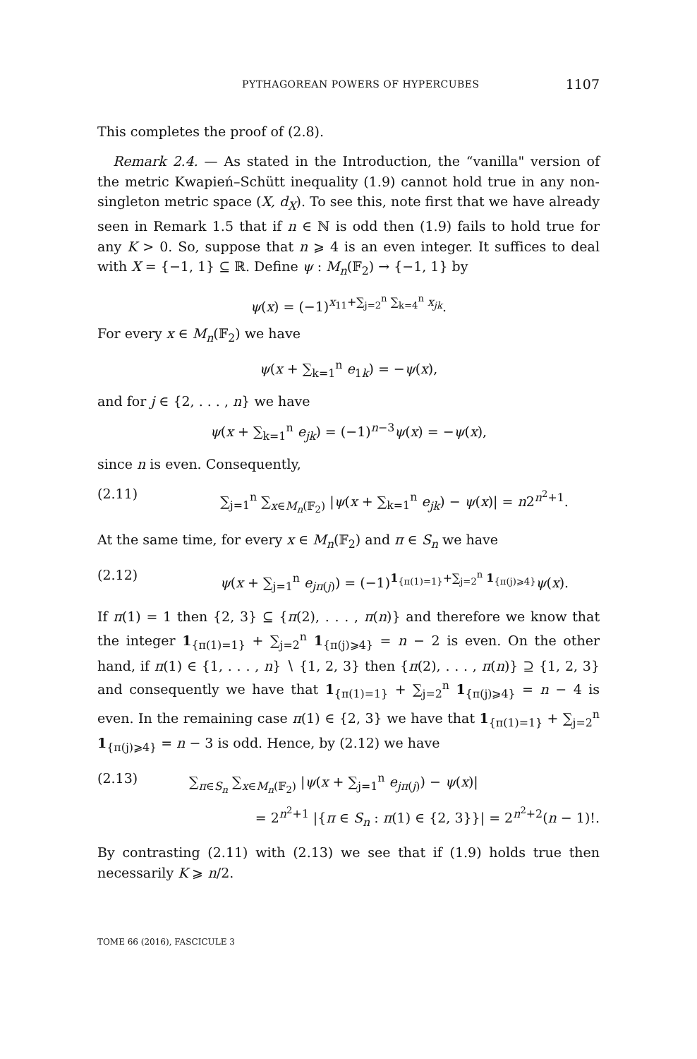PYTHAGOREAN POWERS OF HYPERCUBES 1107
This completes the proof of (2.8).
Remark 2.4. — As stated in the Introduction, the “vanilla" version of the metric Kwapień–Schütt inequality (1.9) cannot hold true in any non-singleton metric space (X, d<sub>X</sub>). To see this, note first that we have already seen in Remark 1.5 that if n ∈ ℕ is odd then (1.9) fails to hold true for any K > 0. So, suppose that n ⩾ 4 is an even integer. It suffices to deal with X = {−1, 1} ⊆ ℝ. Define ψ : M<sub>n</sub>(𝔽<sub>2</sub>) → {−1, 1} by
ψ(x) = (−1)<sup>x<sub>11</sub>+∑<sub>j=2</sub><sup>n</sup> ∑<sub>k=4</sub><sup>n</sup> x<sub>jk</sub></sup>.
For every x ∈ M<sub>n</sub>(𝔽<sub>2</sub>) we have
ψ(x + ∑<sub>k=1</sub><sup>n</sup> e<sub>1k</sub>) = −ψ(x),
and for j ∈ {2, . . . , n} we have
ψ(x + ∑<sub>k=1</sub><sup>n</sup> e<sub>jk</sub>) = (−1)<sup>n−3</sup>ψ(x) = −ψ(x),
since n is even. Consequently,
(2.11) ∑<sub>j=1</sub><sup>n</sup> ∑<sub>x∈M<sub>n</sub>(𝔽<sub>2</sub>)</sub> |ψ(x + ∑<sub>k=1</sub><sup>n</sup> e<sub>jk</sub>) − ψ(x)| = n2<sup>n<sup>2</sup>+1</sup>.
At the same time, for every x ∈ M<sub>n</sub>(𝔽<sub>2</sub>) and π ∈ S<sub>n</sub> we have
(2.12) ψ(x + ∑<sub>j=1</sub><sup>n</sup> e<sub>jπ(j)</sub>) = (−1)<sup>1<sub>{π(1)=1}</sub>+∑<sub>j=2</sub><sup>n</sup> 1<sub>{π(j)⩾4}</sub></sup>ψ(x).
If π(1) = 1 then {2, 3} ⊆ {π(2), . . . , π(n)} and therefore we know that the integer 1<sub>{π(1)=1}</sub> + ∑<sub>j=2</sub><sup>n</sup> 1<sub>{π(j)⩾4}</sub> = n − 2 is even. On the other hand, if π(1) ∈ {1, . . . , n} ∖ {1, 2, 3} then {π(2), . . . , π(n)} ⊇ {1, 2, 3} and consequently we have that 1<sub>{π(1)=1}</sub> + ∑<sub>j=2</sub><sup>n</sup> 1<sub>{π(j)⩾4}</sub> = n − 4 is even. In the remaining case π(1) ∈ {2, 3} we have that 1<sub>{π(1)=1}</sub> + ∑<sub>j=2</sub><sup>n</sup> 1<sub>{π(j)⩾4}</sub> = n − 3 is odd. Hence, by (2.12) we have
(2.13) ∑<sub>π∈S<sub>n</sub></sub> ∑<sub>x∈M<sub>n</sub>(𝔽<sub>2</sub>)</sub> |ψ(x + ∑<sub>j=1</sub><sup>n</sup> e<sub>jπ(j)</sub>) − ψ(x)|
= 2<sup>n<sup>2</sup>+1</sup> |{π ∈ S<sub>n</sub> : π(1) ∈ {2, 3}}| = 2<sup>n<sup>2</sup>+2</sup>(n − 1)!.
By contrasting (2.11) with (2.13) we see that if (1.9) holds true then necessarily K ⩾ n/2.
TOME 66 (2016), FASCICULE 3